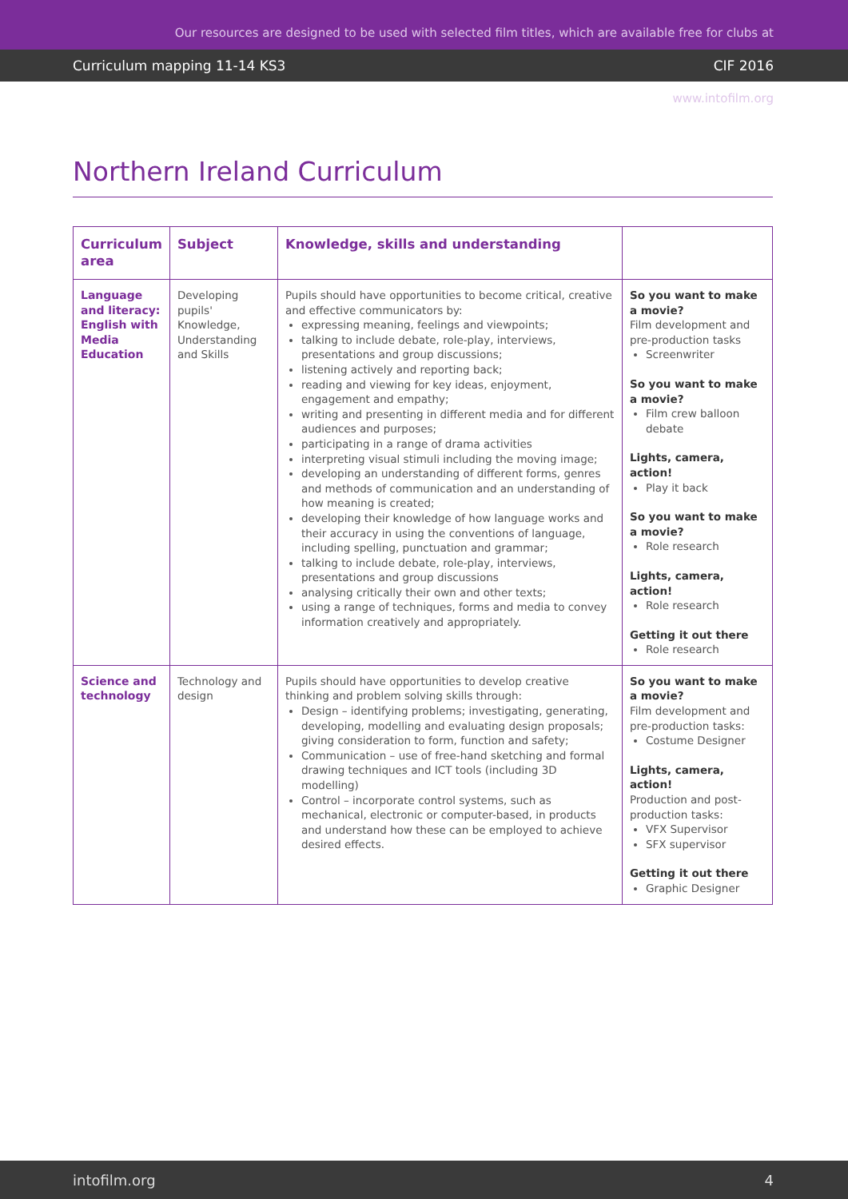Our resources are designed to be used with selected film titles, which are available free for clubs at www.intofilm.org
Curriculum mapping 11-14 KS3 CIF 2016
Northern Ireland Curriculum
| Curriculum area | Subject | Knowledge, skills and understanding | |
| --- | --- | --- | --- |
| Language and literacy: English with Media Education | Developing pupils' Knowledge, Understanding and Skills | Pupils should have opportunities to become critical, creative and effective communicators by: expressing meaning, feelings and viewpoints; talking to include debate, role-play, interviews, presentations and group discussions; listening actively and reporting back; reading and viewing for key ideas, enjoyment, engagement and empathy; writing and presenting in different media and for different audiences and purposes; participating in a range of drama activities interpreting visual stimuli including the moving image; developing an understanding of different forms, genres and methods of communication and an understanding of how meaning is created; developing their knowledge of how language works and their accuracy in using the conventions of language, including spelling, punctuation and grammar; talking to include debate, role-play, interviews, presentations and group discussions analysing critically their own and other texts; using a range of techniques, forms and media to convey information creatively and appropriately. | So you want to make a movie? Film development and pre-production tasks Screenwriter So you want to make a movie? Film crew balloon debate Lights, camera, action! Play it back So you want to make a movie? Role research Lights, camera, action! Role research Getting it out there Role research |
| Science and technology | Technology and design | Pupils should have opportunities to develop creative thinking and problem solving skills through: Design – identifying problems; investigating, generating, developing, modelling and evaluating design proposals; giving consideration to form, function and safety; Communication – use of free-hand sketching and formal drawing techniques and ICT tools (including 3D modelling) Control – incorporate control systems, such as mechanical, electronic or computer-based, in products and understand how these can be employed to achieve desired effects. | So you want to make a movie? Film development and pre-production tasks: Costume Designer Lights, camera, action! Production and post-production tasks: VFX Supervisor SFX supervisor Getting it out there Graphic Designer |
intofilm.org 4